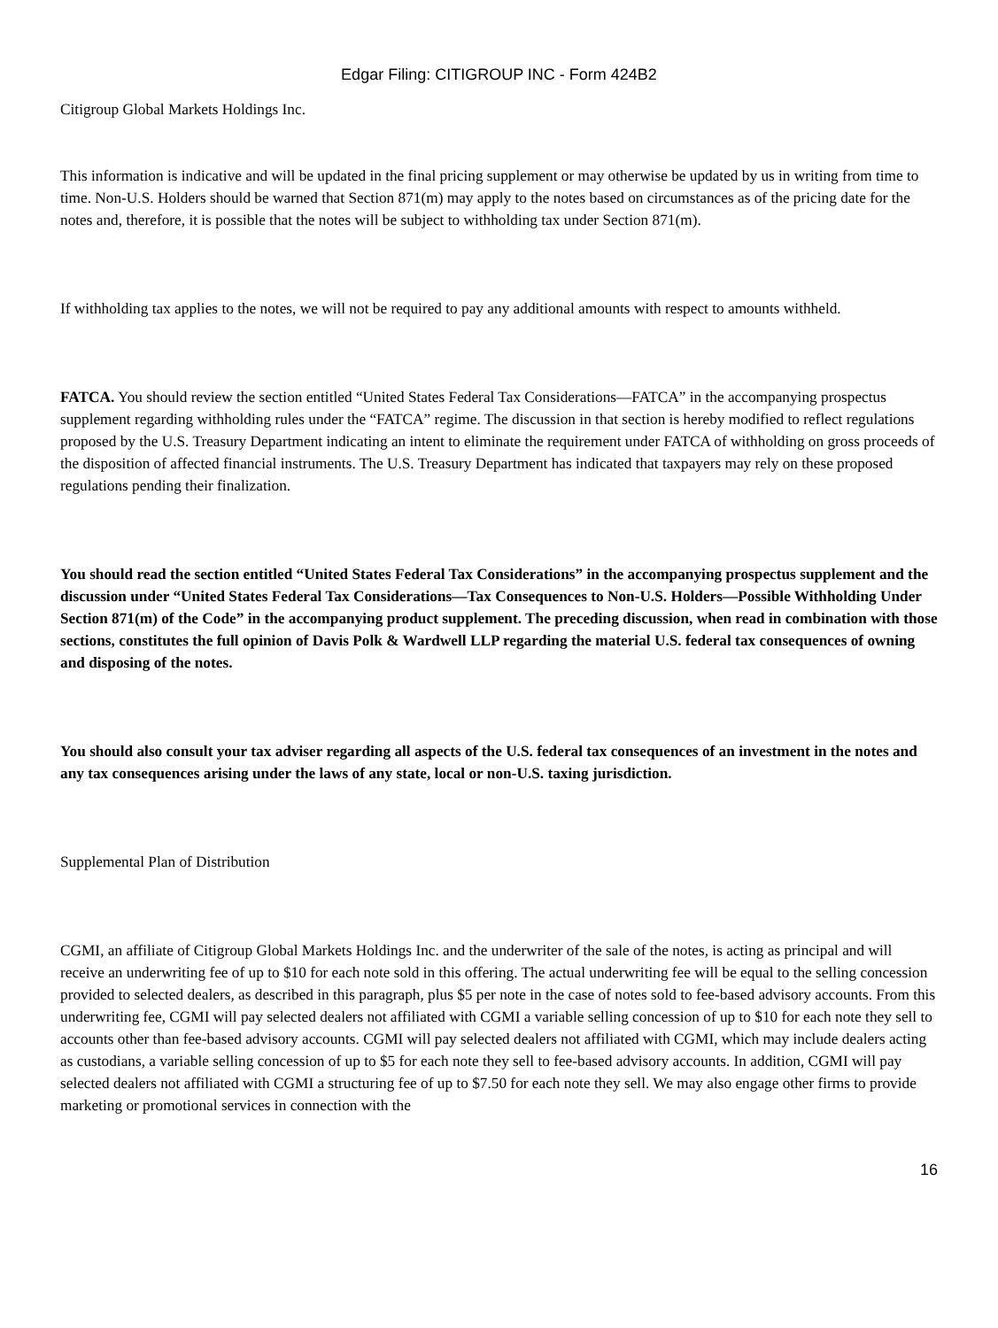Edgar Filing: CITIGROUP INC - Form 424B2
Citigroup Global Markets Holdings Inc.
This information is indicative and will be updated in the final pricing supplement or may otherwise be updated by us in writing from time to time. Non-U.S. Holders should be warned that Section 871(m) may apply to the notes based on circumstances as of the pricing date for the notes and, therefore, it is possible that the notes will be subject to withholding tax under Section 871(m).
If withholding tax applies to the notes, we will not be required to pay any additional amounts with respect to amounts withheld.
FATCA. You should review the section entitled “United States Federal Tax Considerations—FATCA” in the accompanying prospectus supplement regarding withholding rules under the “FATCA” regime. The discussion in that section is hereby modified to reflect regulations proposed by the U.S. Treasury Department indicating an intent to eliminate the requirement under FATCA of withholding on gross proceeds of the disposition of affected financial instruments. The U.S. Treasury Department has indicated that taxpayers may rely on these proposed regulations pending their finalization.
You should read the section entitled “United States Federal Tax Considerations” in the accompanying prospectus supplement and the discussion under “United States Federal Tax Considerations—Tax Consequences to Non-U.S. Holders—Possible Withholding Under Section 871(m) of the Code” in the accompanying product supplement. The preceding discussion, when read in combination with those sections, constitutes the full opinion of Davis Polk & Wardwell LLP regarding the material U.S. federal tax consequences of owning and disposing of the notes.
You should also consult your tax adviser regarding all aspects of the U.S. federal tax consequences of an investment in the notes and any tax consequences arising under the laws of any state, local or non-U.S. taxing jurisdiction.
Supplemental Plan of Distribution
CGMI, an affiliate of Citigroup Global Markets Holdings Inc. and the underwriter of the sale of the notes, is acting as principal and will receive an underwriting fee of up to $10 for each note sold in this offering. The actual underwriting fee will be equal to the selling concession provided to selected dealers, as described in this paragraph, plus $5 per note in the case of notes sold to fee-based advisory accounts. From this underwriting fee, CGMI will pay selected dealers not affiliated with CGMI a variable selling concession of up to $10 for each note they sell to accounts other than fee-based advisory accounts. CGMI will pay selected dealers not affiliated with CGMI, which may include dealers acting as custodians, a variable selling concession of up to $5 for each note they sell to fee-based advisory accounts. In addition, CGMI will pay selected dealers not affiliated with CGMI a structuring fee of up to $7.50 for each note they sell. We may also engage other firms to provide marketing or promotional services in connection with the
16